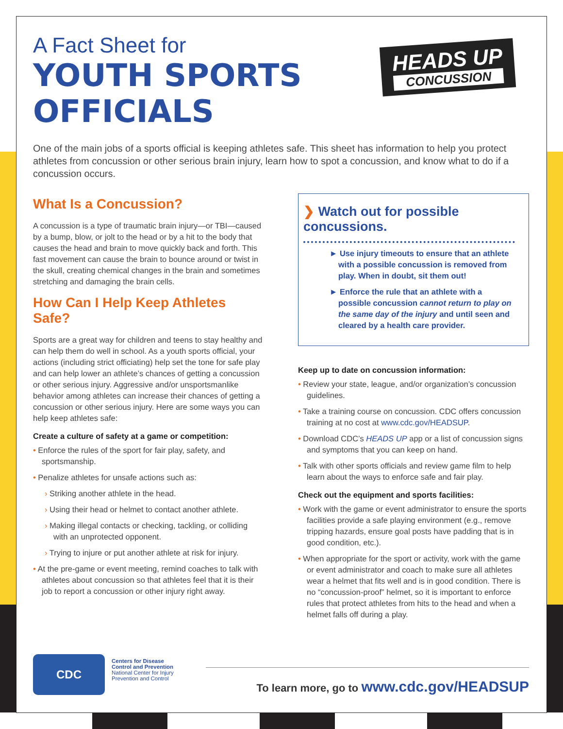A Fact Sheet for
YOUTH SPORTS
OFFICIALS
HEADS UP
CONCUSSION
One of the main jobs of a sports official is keeping athletes safe. This sheet has information to help you protect athletes from concussion or other serious brain injury, learn how to spot a concussion, and know what to do if a concussion occurs.
What Is a Concussion?
A concussion is a type of traumatic brain injury—or TBI—caused by a bump, blow, or jolt to the head or by a hit to the body that causes the head and brain to move quickly back and forth. This fast movement can cause the brain to bounce around or twist in the skull, creating chemical changes in the brain and sometimes stretching and damaging the brain cells.
How Can I Help Keep Athletes Safe?
Sports are a great way for children and teens to stay healthy and can help them do well in school. As a youth sports official, your actions (including strict officiating) help set the tone for safe play and can help lower an athlete’s chances of getting a concussion or other serious injury. Aggressive and/or unsportsmanlike behavior among athletes can increase their chances of getting a concussion or other serious injury. Here are some ways you can help keep athletes safe:
Create a culture of safety at a game or competition:
• Enforce the rules of the sport for fair play, safety, and sportsmanship.
• Penalize athletes for unsafe actions such as:
› Striking another athlete in the head.
› Using their head or helmet to contact another athlete.
› Making illegal contacts or checking, tackling, or colliding with an unprotected opponent.
› Trying to injure or put another athlete at risk for injury.
• At the pre-game or event meeting, remind coaches to talk with athletes about concussion so that athletes feel that it is their job to report a concussion or other injury right away.
❯ Watch out for possible concussions.
► Use injury timeouts to ensure that an athlete with a possible concussion is removed from play. When in doubt, sit them out!
► Enforce the rule that an athlete with a possible concussion cannot return to play on the same day of the injury and until seen and cleared by a health care provider.
Keep up to date on concussion information:
• Review your state, league, and/or organization’s concussion guidelines.
• Take a training course on concussion. CDC offers concussion training at no cost at www.cdc.gov/HEADSUP.
• Download CDC’s HEADS UP app or a list of concussion signs and symptoms that you can keep on hand.
• Talk with other sports officials and review game film to help learn about the ways to enforce safe and fair play.
Check out the equipment and sports facilities:
• Work with the game or event administrator to ensure the sports facilities provide a safe playing environment (e.g., remove tripping hazards, ensure goal posts have padding that is in good condition, etc.).
• When appropriate for the sport or activity, work with the game or event administrator and coach to make sure all athletes wear a helmet that fits well and is in good condition. There is no “concussion-proof” helmet, so it is important to enforce rules that protect athletes from hits to the head and when a helmet falls off during a play.
CDC
Centers for Disease
Control and Prevention
National Center for Injury
Prevention and Control
To learn more, go to www.cdc.gov/HEADSUP